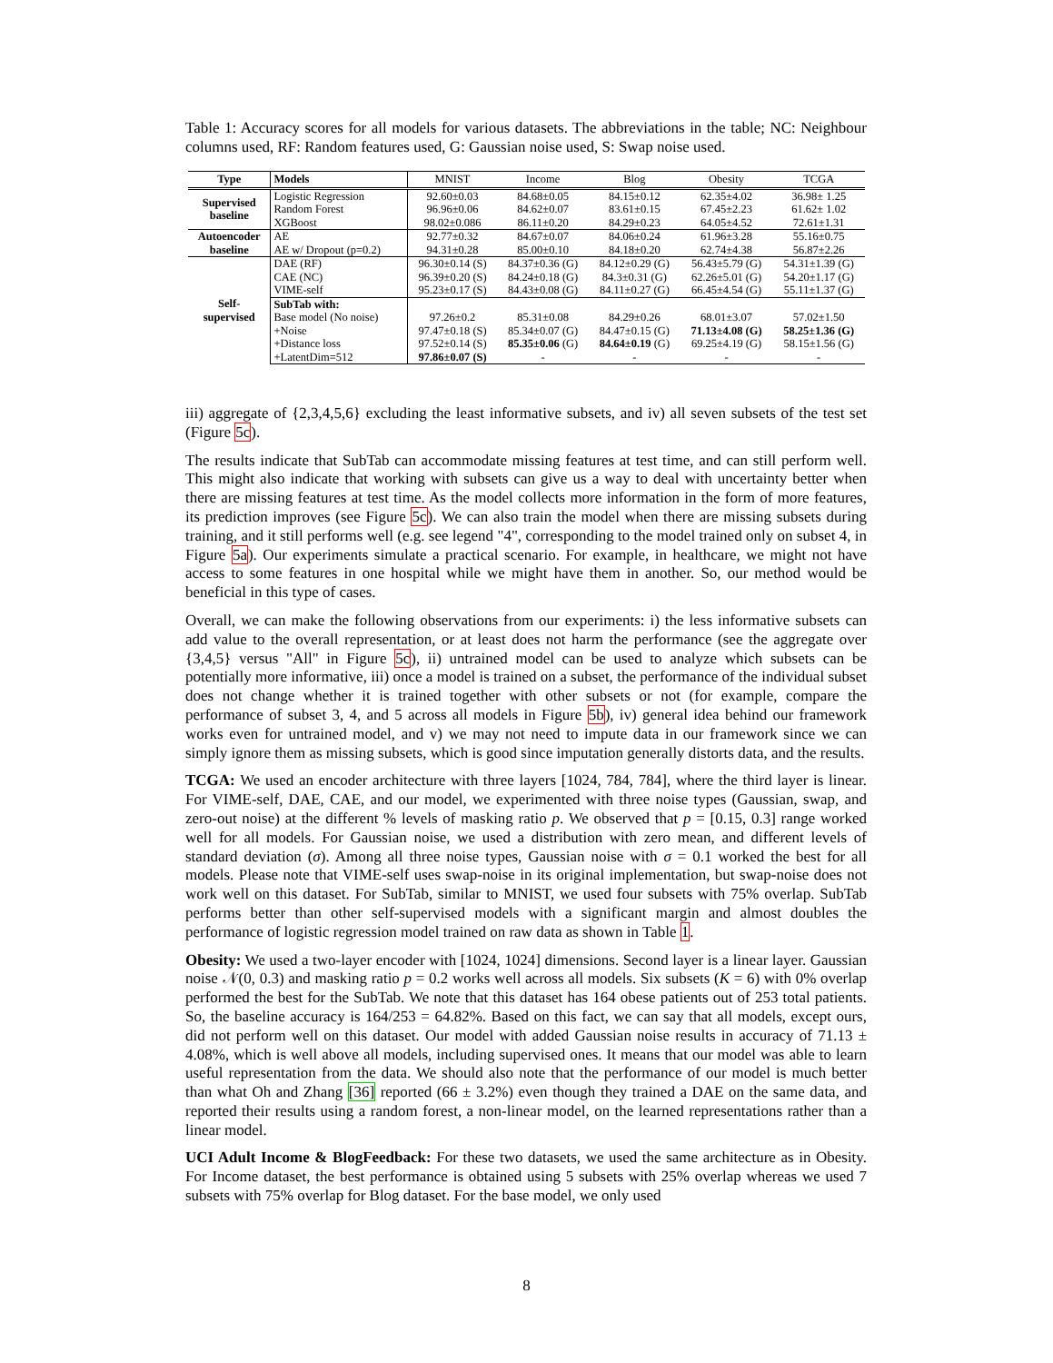Table 1: Accuracy scores for all models for various datasets. The abbreviations in the table; NC: Neighbour columns used, RF: Random features used, G: Gaussian noise used, S: Swap noise used.
| Type | Models | MNIST | Income | Blog | Obesity | TCGA |
| --- | --- | --- | --- | --- | --- | --- |
| Supervised baseline | Logistic Regression | 92.60±0.03 | 84.68±0.05 | 84.15±0.12 | 62.35±4.02 | 36.98± 1.25 |
| | Random Forest | 96.96±0.06 | 84.62±0.07 | 83.61±0.15 | 67.45±2.23 | 61.62± 1.02 |
| | XGBoost | 98.02±0.086 | 86.11±0.20 | 84.29±0.23 | 64.05±4.52 | 72.61±1.31 |
| Autoencoder baseline | AE | 92.77±0.32 | 84.67±0.07 | 84.06±0.24 | 61.96±3.28 | 55.16±0.75 |
| | AE w/ Dropout (p=0.2) | 94.31±0.28 | 85.00±0.10 | 84.18±0.20 | 62.74±4.38 | 56.87±2.26 |
| Self- supervised | DAE (RF) | 96.30±0.14 (S) | 84.37±0.36 (G) | 84.12±0.29 (G) | 56.43±5.79 (G) | 54.31±1.39 (G) |
| | CAE (NC) | 96.39±0.20 (S) | 84.24±0.18 (G) | 84.3±0.31 (G) | 62.26±5.01 (G) | 54.20±1.17 (G) |
| | VIME-self | 95.23±0.17 (S) | 84.43±0.08 (G) | 84.11±0.27 (G) | 66.45±4.54 (G) | 55.11±1.37 (G) |
| | SubTab with: | | | | | |
| | Base model (No noise) | 97.26±0.2 | 85.31±0.08 | 84.29±0.26 | 68.01±3.07 | 57.02±1.50 |
| | +Noise | 97.47±0.18 (S) | 85.34±0.07 (G) | 84.47±0.15 (G) | 71.13±4.08 (G) | 58.25±1.36 (G) |
| | +Distance loss | 97.52±0.14 (S) | 85.35±0.06 (G) | 84.64±0.19 (G) | 69.25±4.19 (G) | 58.15±1.56 (G) |
| | +LatentDim=512 | 97.86±0.07 (S) | - | - | - | - |
iii) aggregate of {2,3,4,5,6} excluding the least informative subsets, and iv) all seven subsets of the test set (Figure 5c).
The results indicate that SubTab can accommodate missing features at test time, and can still perform well. This might also indicate that working with subsets can give us a way to deal with uncertainty better when there are missing features at test time. As the model collects more information in the form of more features, its prediction improves (see Figure 5c). We can also train the model when there are missing subsets during training, and it still performs well (e.g. see legend "4", corresponding to the model trained only on subset 4, in Figure 5a). Our experiments simulate a practical scenario. For example, in healthcare, we might not have access to some features in one hospital while we might have them in another. So, our method would be beneficial in this type of cases.
Overall, we can make the following observations from our experiments: i) the less informative subsets can add value to the overall representation, or at least does not harm the performance (see the aggregate over {3,4,5} versus "All" in Figure 5c), ii) untrained model can be used to analyze which subsets can be potentially more informative, iii) once a model is trained on a subset, the performance of the individual subset does not change whether it is trained together with other subsets or not (for example, compare the performance of subset 3, 4, and 5 across all models in Figure 5b), iv) general idea behind our framework works even for untrained model, and v) we may not need to impute data in our framework since we can simply ignore them as missing subsets, which is good since imputation generally distorts data, and the results.
TCGA: We used an encoder architecture with three layers [1024, 784, 784], where the third layer is linear. For VIME-self, DAE, CAE, and our model, we experimented with three noise types (Gaussian, swap, and zero-out noise) at the different % levels of masking ratio p. We observed that p = [0.15, 0.3] range worked well for all models. For Gaussian noise, we used a distribution with zero mean, and different levels of standard deviation (σ). Among all three noise types, Gaussian noise with σ = 0.1 worked the best for all models. Please note that VIME-self uses swap-noise in its original implementation, but swap-noise does not work well on this dataset. For SubTab, similar to MNIST, we used four subsets with 75% overlap. SubTab performs better than other self-supervised models with a significant margin and almost doubles the performance of logistic regression model trained on raw data as shown in Table 1.
Obesity: We used a two-layer encoder with [1024, 1024] dimensions. Second layer is a linear layer. Gaussian noise 𝒩(0, 0.3) and masking ratio p = 0.2 works well across all models. Six subsets (K = 6) with 0% overlap performed the best for the SubTab. We note that this dataset has 164 obese patients out of 253 total patients. So, the baseline accuracy is 164/253 = 64.82%. Based on this fact, we can say that all models, except ours, did not perform well on this dataset. Our model with added Gaussian noise results in accuracy of 71.13 ± 4.08%, which is well above all models, including supervised ones. It means that our model was able to learn useful representation from the data. We should also note that the performance of our model is much better than what Oh and Zhang [36] reported (66 ± 3.2%) even though they trained a DAE on the same data, and reported their results using a random forest, a non-linear model, on the learned representations rather than a linear model.
UCI Adult Income & BlogFeedback: For these two datasets, we used the same architecture as in Obesity. For Income dataset, the best performance is obtained using 5 subsets with 25% overlap whereas we used 7 subsets with 75% overlap for Blog dataset. For the base model, we only used
8